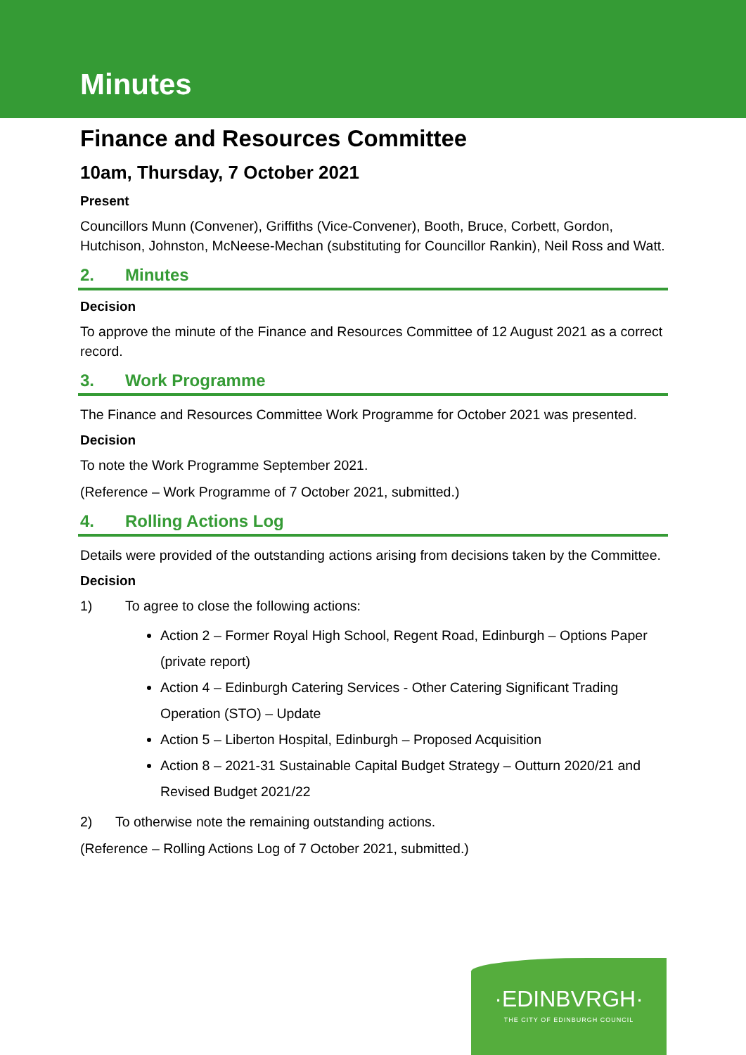Minutes
Finance and Resources Committee
10am, Thursday, 7 October 2021
Present
Councillors Munn (Convener), Griffiths (Vice-Convener), Booth, Bruce, Corbett, Gordon, Hutchison, Johnston, McNeese-Mechan (substituting for Councillor Rankin), Neil Ross and Watt.
2. Minutes
Decision
To approve the minute of the Finance and Resources Committee of 12 August 2021 as a correct record.
3. Work Programme
The Finance and Resources Committee Work Programme for October 2021 was presented.
Decision
To note the Work Programme September 2021.
(Reference – Work Programme of 7 October 2021, submitted.)
4. Rolling Actions Log
Details were provided of the outstanding actions arising from decisions taken by the Committee.
Decision
1) To agree to close the following actions:
Action 2 – Former Royal High School, Regent Road, Edinburgh – Options Paper (private report)
Action 4 – Edinburgh Catering Services - Other Catering Significant Trading Operation (STO) – Update
Action 5 – Liberton Hospital, Edinburgh – Proposed Acquisition
Action 8 – 2021-31 Sustainable Capital Budget Strategy – Outturn 2020/21 and Revised Budget 2021/22
2) To otherwise note the remaining outstanding actions.
(Reference – Rolling Actions Log of 7 October 2021, submitted.)
·EDINBVRGH·
THE CITY OF EDINBURGH COUNCIL